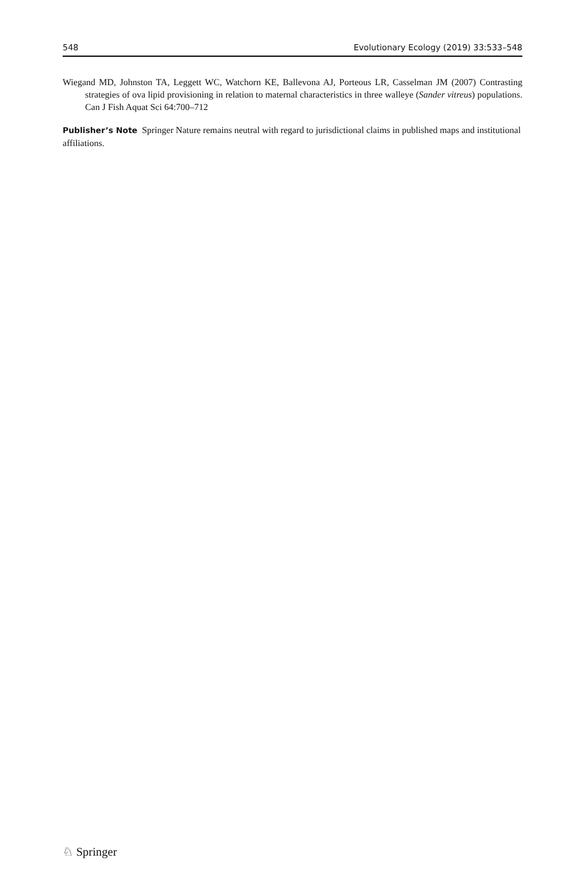548 Evolutionary Ecology (2019) 33:533–548
Wiegand MD, Johnston TA, Leggett WC, Watchorn KE, Ballevona AJ, Porteous LR, Casselman JM (2007) Contrasting strategies of ova lipid provisioning in relation to maternal characteristics in three walleye (Sander vitreus) populations. Can J Fish Aquat Sci 64:700–712
Publisher’s Note Springer Nature remains neutral with regard to jurisdictional claims in published maps and institutional affiliations.
♘ Springer